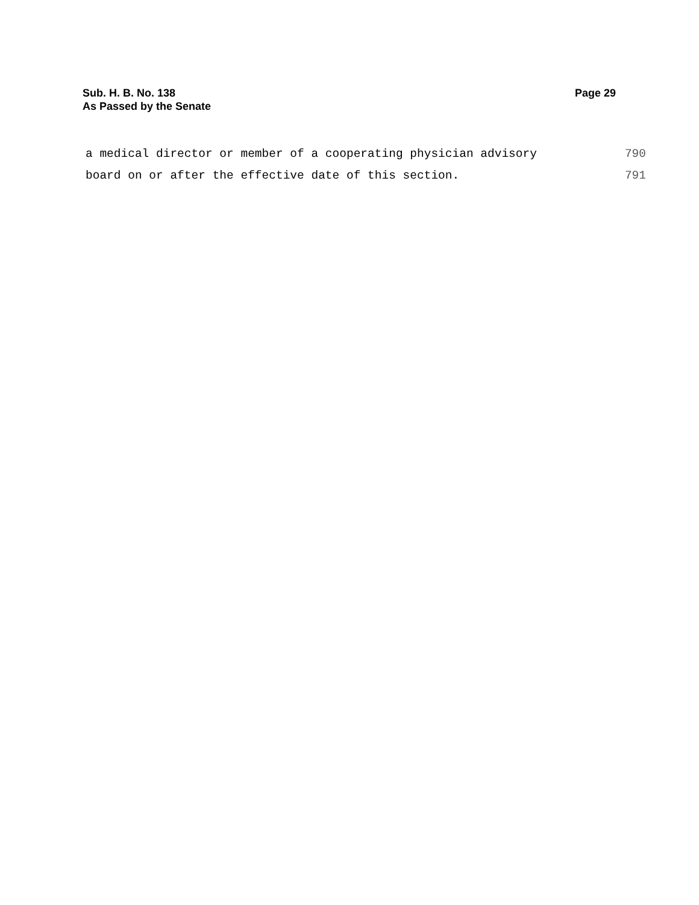Sub. H. B. No. 138
As Passed by the Senate
Page 29
a medical director or member of a cooperating physician advisory 790
board on or after the effective date of this section. 791